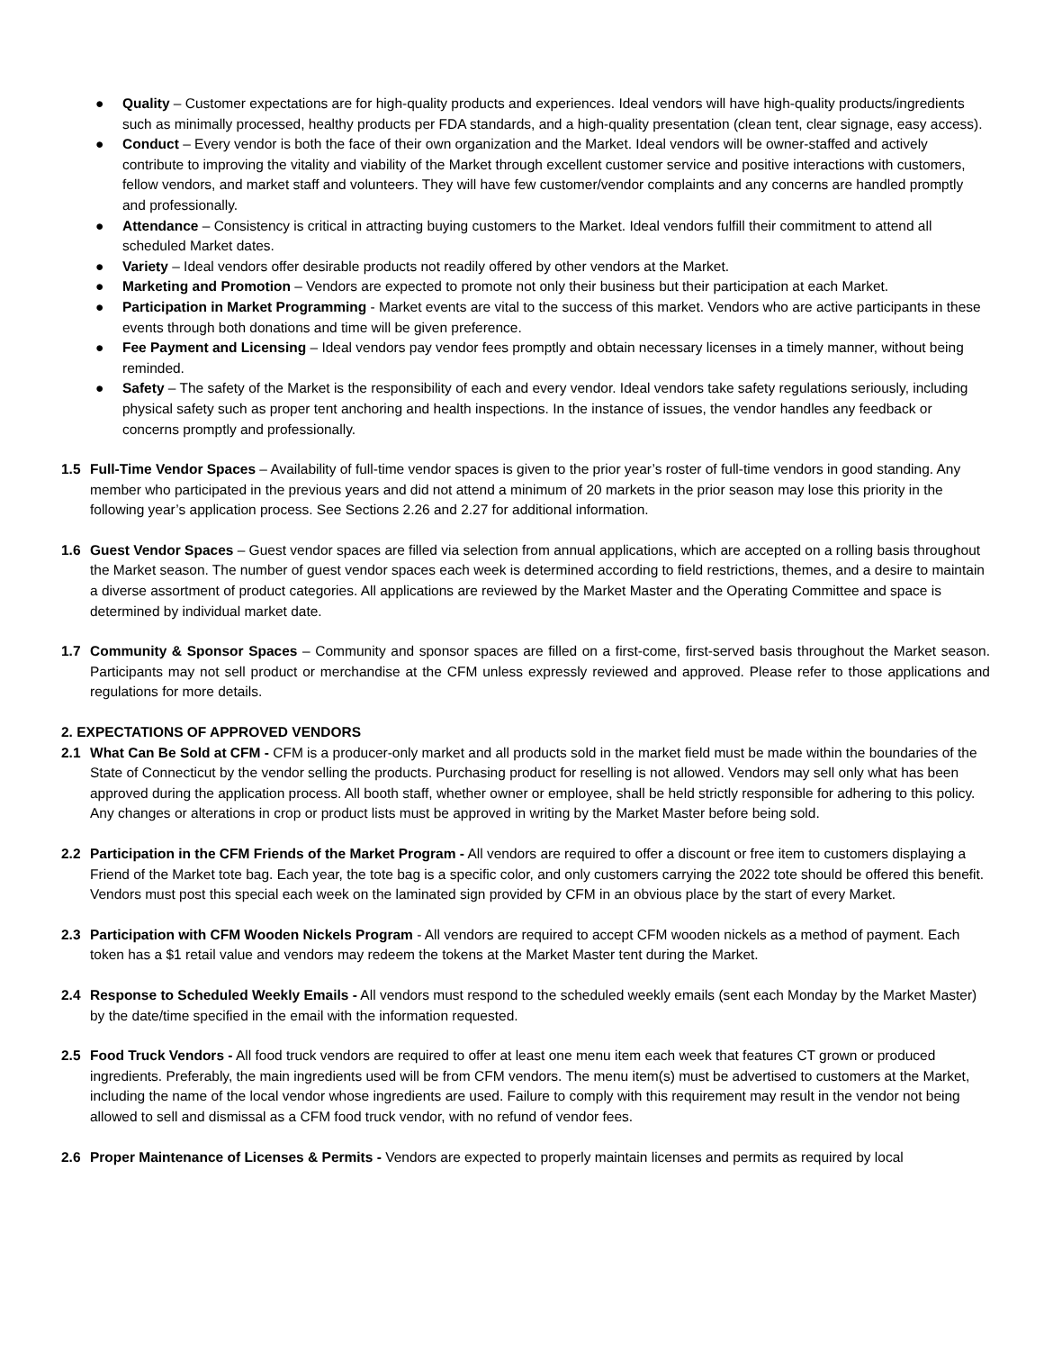● Quality – Customer expectations are for high-quality products and experiences. Ideal vendors will have high-quality products/ingredients such as minimally processed, healthy products per FDA standards, and a high-quality presentation (clean tent, clear signage, easy access).
● Conduct – Every vendor is both the face of their own organization and the Market. Ideal vendors will be owner-staffed and actively contribute to improving the vitality and viability of the Market through excellent customer service and positive interactions with customers, fellow vendors, and market staff and volunteers. They will have few customer/vendor complaints and any concerns are handled promptly and professionally.
● Attendance – Consistency is critical in attracting buying customers to the Market. Ideal vendors fulfill their commitment to attend all scheduled Market dates.
● Variety – Ideal vendors offer desirable products not readily offered by other vendors at the Market.
● Marketing and Promotion – Vendors are expected to promote not only their business but their participation at each Market.
● Participation in Market Programming - Market events are vital to the success of this market. Vendors who are active participants in these events through both donations and time will be given preference.
● Fee Payment and Licensing – Ideal vendors pay vendor fees promptly and obtain necessary licenses in a timely manner, without being reminded.
● Safety – The safety of the Market is the responsibility of each and every vendor. Ideal vendors take safety regulations seriously, including physical safety such as proper tent anchoring and health inspections. In the instance of issues, the vendor handles any feedback or concerns promptly and professionally.
1.5 Full-Time Vendor Spaces – Availability of full-time vendor spaces is given to the prior year’s roster of full-time vendors in good standing. Any member who participated in the previous years and did not attend a minimum of 20 markets in the prior season may lose this priority in the following year’s application process. See Sections 2.26 and 2.27 for additional information.
1.6 Guest Vendor Spaces – Guest vendor spaces are filled via selection from annual applications, which are accepted on a rolling basis throughout the Market season. The number of guest vendor spaces each week is determined according to field restrictions, themes, and a desire to maintain a diverse assortment of product categories. All applications are reviewed by the Market Master and the Operating Committee and space is determined by individual market date.
1.7 Community & Sponsor Spaces – Community and sponsor spaces are filled on a first-come, first-served basis throughout the Market season. Participants may not sell product or merchandise at the CFM unless expressly reviewed and approved. Please refer to those applications and regulations for more details.
2. EXPECTATIONS OF APPROVED VENDORS
2.1 What Can Be Sold at CFM - CFM is a producer-only market and all products sold in the market field must be made within the boundaries of the State of Connecticut by the vendor selling the products. Purchasing product for reselling is not allowed. Vendors may sell only what has been approved during the application process. All booth staff, whether owner or employee, shall be held strictly responsible for adhering to this policy. Any changes or alterations in crop or product lists must be approved in writing by the Market Master before being sold.
2.2 Participation in the CFM Friends of the Market Program - All vendors are required to offer a discount or free item to customers displaying a Friend of the Market tote bag. Each year, the tote bag is a specific color, and only customers carrying the 2022 tote should be offered this benefit. Vendors must post this special each week on the laminated sign provided by CFM in an obvious place by the start of every Market.
2.3 Participation with CFM Wooden Nickels Program - All vendors are required to accept CFM wooden nickels as a method of payment. Each token has a $1 retail value and vendors may redeem the tokens at the Market Master tent during the Market.
2.4 Response to Scheduled Weekly Emails - All vendors must respond to the scheduled weekly emails (sent each Monday by the Market Master) by the date/time specified in the email with the information requested.
2.5 Food Truck Vendors - All food truck vendors are required to offer at least one menu item each week that features CT grown or produced ingredients. Preferably, the main ingredients used will be from CFM vendors. The menu item(s) must be advertised to customers at the Market, including the name of the local vendor whose ingredients are used. Failure to comply with this requirement may result in the vendor not being allowed to sell and dismissal as a CFM food truck vendor, with no refund of vendor fees.
2.6 Proper Maintenance of Licenses & Permits - Vendors are expected to properly maintain licenses and permits as required by local